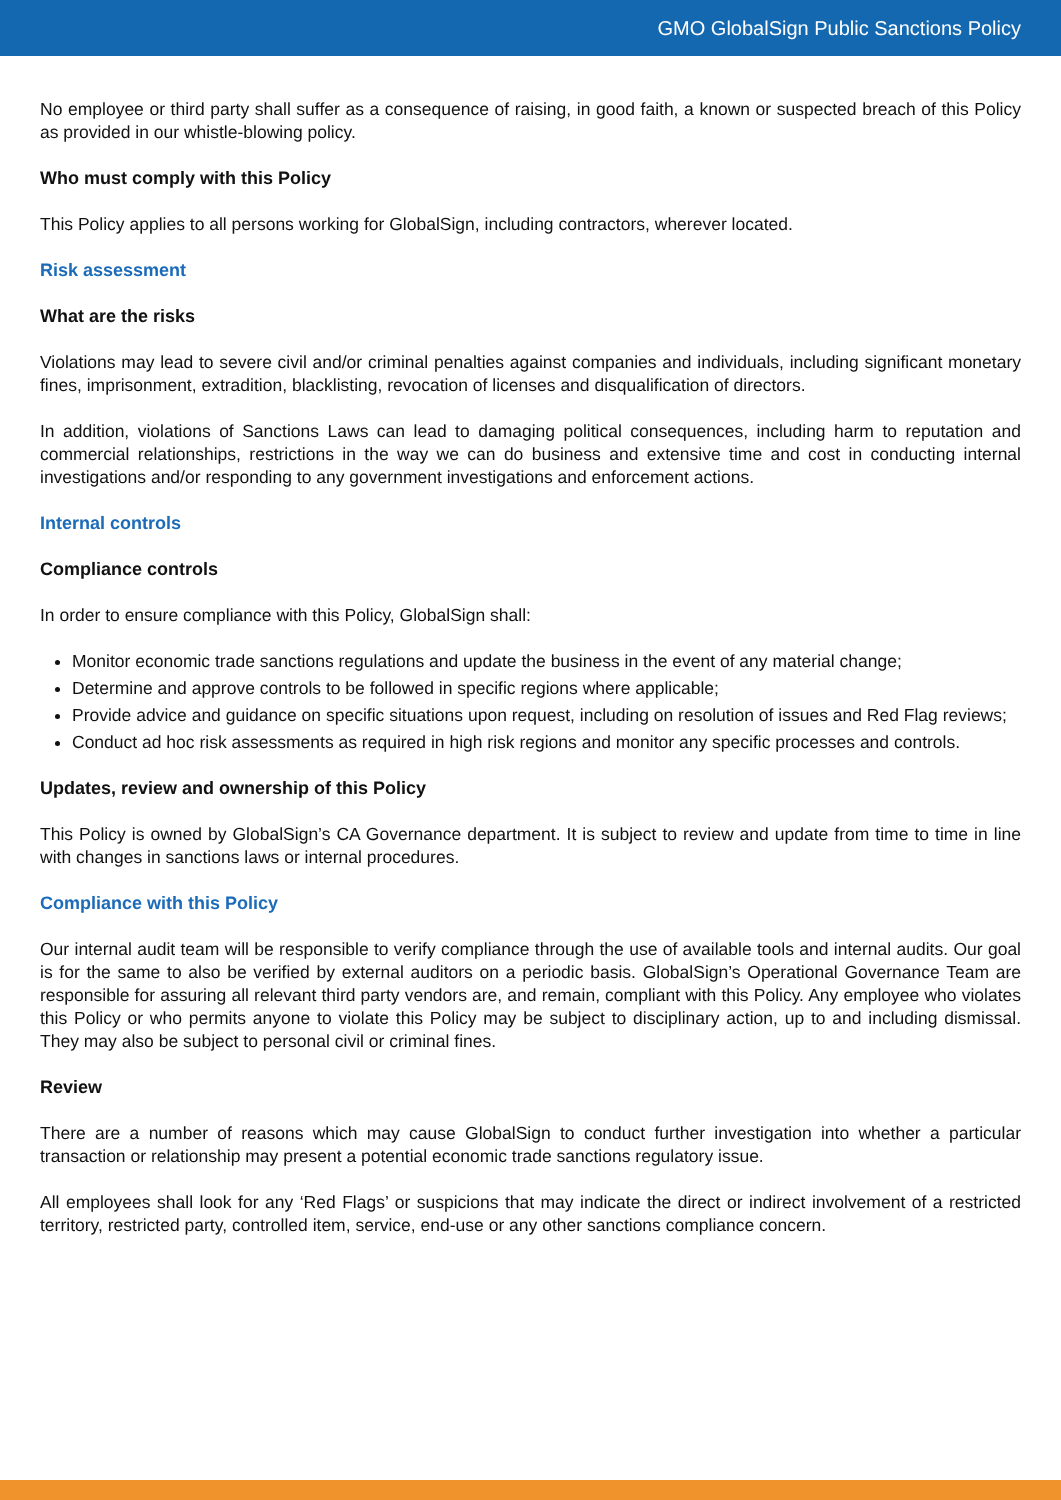GMO GlobalSign Public Sanctions Policy
No employee or third party shall suffer as a consequence of raising, in good faith, a known or suspected breach of this Policy as provided in our whistle-blowing policy.
Who must comply with this Policy
This Policy applies to all persons working for GlobalSign, including contractors, wherever located.
Risk assessment
What are the risks
Violations may lead to severe civil and/or criminal penalties against companies and individuals, including significant monetary fines, imprisonment, extradition, blacklisting, revocation of licenses and disqualification of directors.
In addition, violations of Sanctions Laws can lead to damaging political consequences, including harm to reputation and commercial relationships, restrictions in the way we can do business and extensive time and cost in conducting internal investigations and/or responding to any government investigations and enforcement actions.
Internal controls
Compliance controls
In order to ensure compliance with this Policy, GlobalSign shall:
Monitor economic trade sanctions regulations and update the business in the event of any material change;
Determine and approve controls to be followed in specific regions where applicable;
Provide advice and guidance on specific situations upon request, including on resolution of issues and Red Flag reviews;
Conduct ad hoc risk assessments as required in high risk regions and monitor any specific processes and controls.
Updates, review and ownership of this Policy
This Policy is owned by GlobalSign’s CA Governance department. It is subject to review and update from time to time in line with changes in sanctions laws or internal procedures.
Compliance with this Policy
Our internal audit team will be responsible to verify compliance through the use of available tools and internal audits. Our goal is for the same to also be verified by external auditors on a periodic basis. GlobalSign’s Operational Governance Team are responsible for assuring all relevant third party vendors are, and remain, compliant with this Policy. Any employee who violates this Policy or who permits anyone to violate this Policy may be subject to disciplinary action, up to and including dismissal. They may also be subject to personal civil or criminal fines.
Review
There are a number of reasons which may cause GlobalSign to conduct further investigation into whether a particular transaction or relationship may present a potential economic trade sanctions regulatory issue.
All employees shall look for any ‘Red Flags’ or suspicions that may indicate the direct or indirect involvement of a restricted territory, restricted party, controlled item, service, end-use or any other sanctions compliance concern.